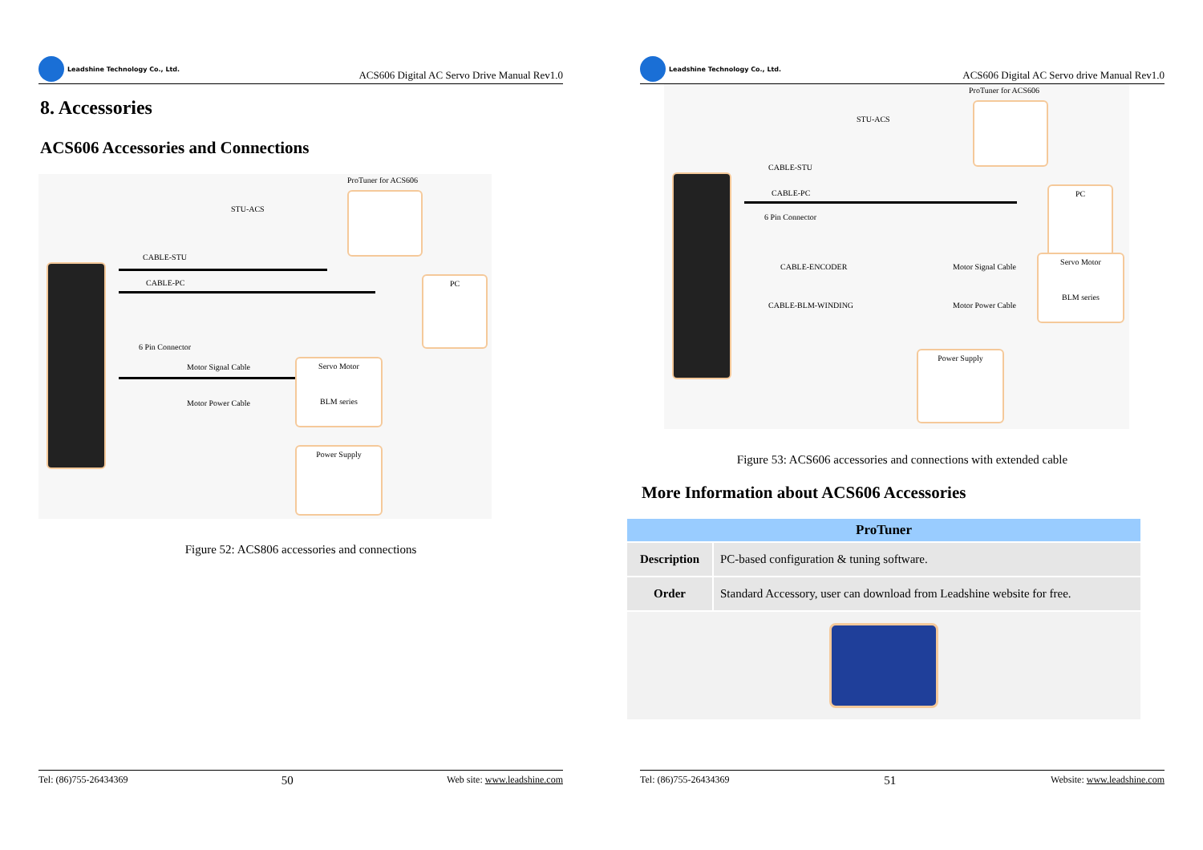Leadshine Technology Co., Ltd.
ACS606 Digital AC Servo Drive Manual Rev1.0
8. Accessories
ACS606 Accessories and Connections
ProTuner for ACS606
STU-ACS
CABLE-STU
CABLE-PC PC
6 Pin Connector
Motor Signal Cable
Servo Motor
BLM series
Motor Power Cable
Power Supply
Figure 52: ACS806 accessories and connections
Tel: (86)755-26434369 50 Web site: www.leadshine.com
Leadshine Technology Co., Ltd.
ACS606 Digital AC Servo drive Manual Rev1.0
ProTuner for ACS606
STU-ACS
CABLE-STU
CABLE-PC PC
6 Pin Connector
CABLE-ENCODER Motor Signal Cable
Servo Motor
BLM series
CABLE-BLM-WINDING Motor Power Cable
Power Supply
Figure 53: ACS606 accessories and connections with extended cable
More Information about ACS606 Accessories
| ProTuner | |
| --- | --- |
| Description | PC-based configuration & tuning software. |
| Order | Standard Accessory, user can download from Leadshine website for free. |
Tel: (86)755-26434369 51 Website: www.leadshine.com